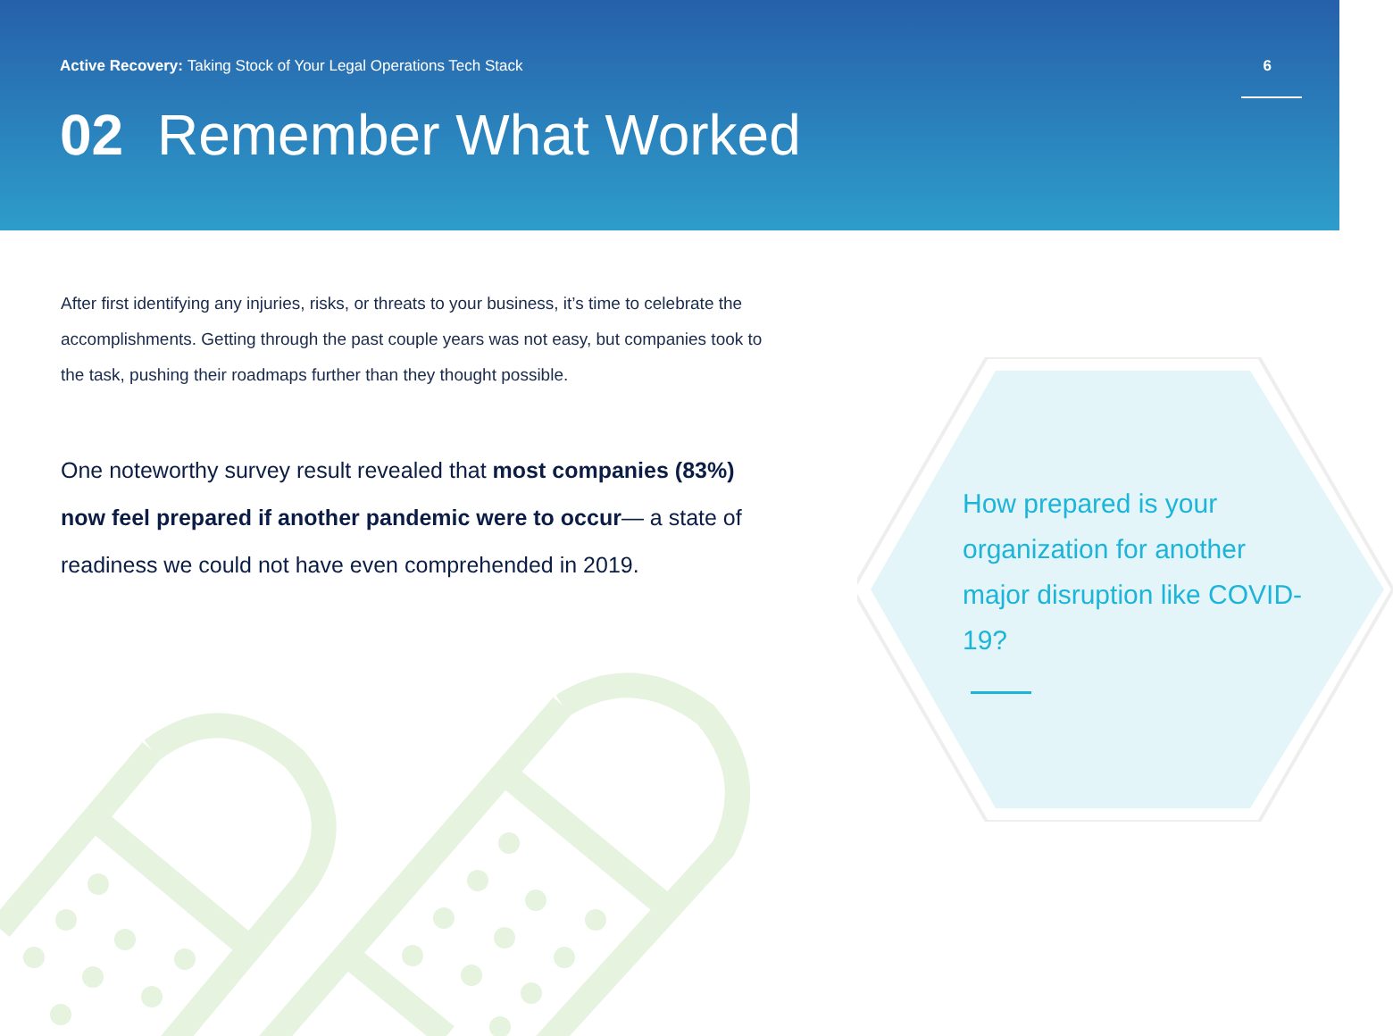Active Recovery: Taking Stock of Your Legal Operations Tech Stack 6
02 Remember What Worked
After first identifying any injuries, risks, or threats to your business, it’s time to celebrate the accomplishments. Getting through the past couple years was not easy, but companies took to the task, pushing their roadmaps further than they thought possible.
One noteworthy survey result revealed that most companies (83%) now feel prepared if another pandemic were to occur— a state of readiness we could not have even comprehended in 2019.
How prepared is your organization for another major disruption like COVID-19?